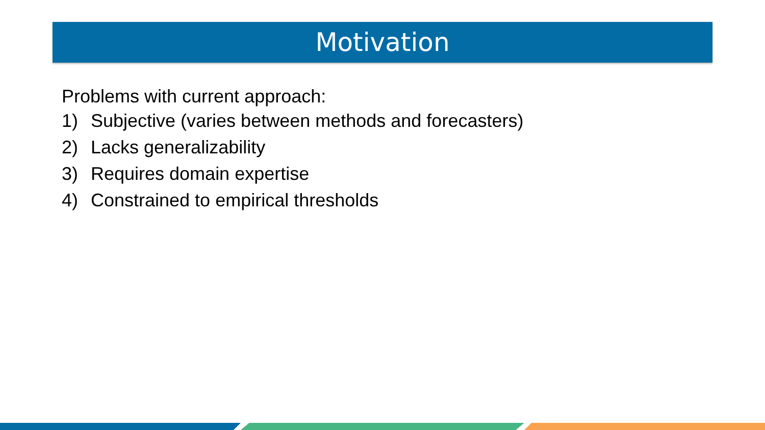Motivation
Problems with current approach:
1) Subjective (varies between methods and forecasters)
2) Lacks generalizability
3) Requires domain expertise
4) Constrained to empirical thresholds